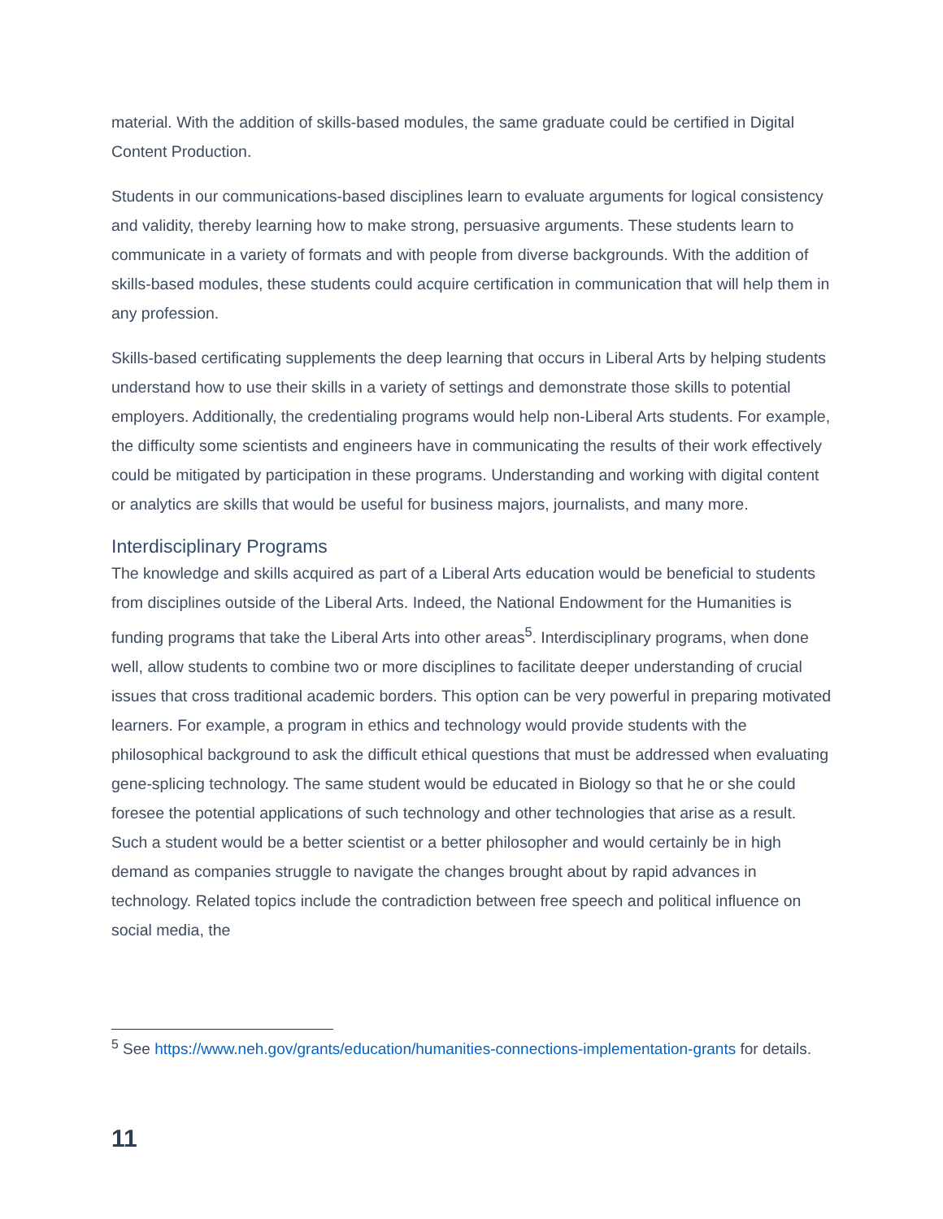material. With the addition of skills-based modules, the same graduate could be certified in Digital Content Production.
Students in our communications-based disciplines learn to evaluate arguments for logical consistency and validity, thereby learning how to make strong, persuasive arguments. These students learn to communicate in a variety of formats and with people from diverse backgrounds. With the addition of skills-based modules, these students could acquire certification in communication that will help them in any profession.
Skills-based certificating supplements the deep learning that occurs in Liberal Arts by helping students understand how to use their skills in a variety of settings and demonstrate those skills to potential employers. Additionally, the credentialing programs would help non-Liberal Arts students. For example, the difficulty some scientists and engineers have in communicating the results of their work effectively could be mitigated by participation in these programs. Understanding and working with digital content or analytics are skills that would be useful for business majors, journalists, and many more.
Interdisciplinary Programs
The knowledge and skills acquired as part of a Liberal Arts education would be beneficial to students from disciplines outside of the Liberal Arts. Indeed, the National Endowment for the Humanities is funding programs that take the Liberal Arts into other areas<sup>5</sup>. Interdisciplinary programs, when done well, allow students to combine two or more disciplines to facilitate deeper understanding of crucial issues that cross traditional academic borders. This option can be very powerful in preparing motivated learners. For example, a program in ethics and technology would provide students with the philosophical background to ask the difficult ethical questions that must be addressed when evaluating gene-splicing technology. The same student would be educated in Biology so that he or she could foresee the potential applications of such technology and other technologies that arise as a result. Such a student would be a better scientist or a better philosopher and would certainly be in high demand as companies struggle to navigate the changes brought about by rapid advances in technology. Related topics include the contradiction between free speech and political influence on social media, the
<sup>5</sup> See https://www.neh.gov/grants/education/humanities-connections-implementation-grants for details.
11